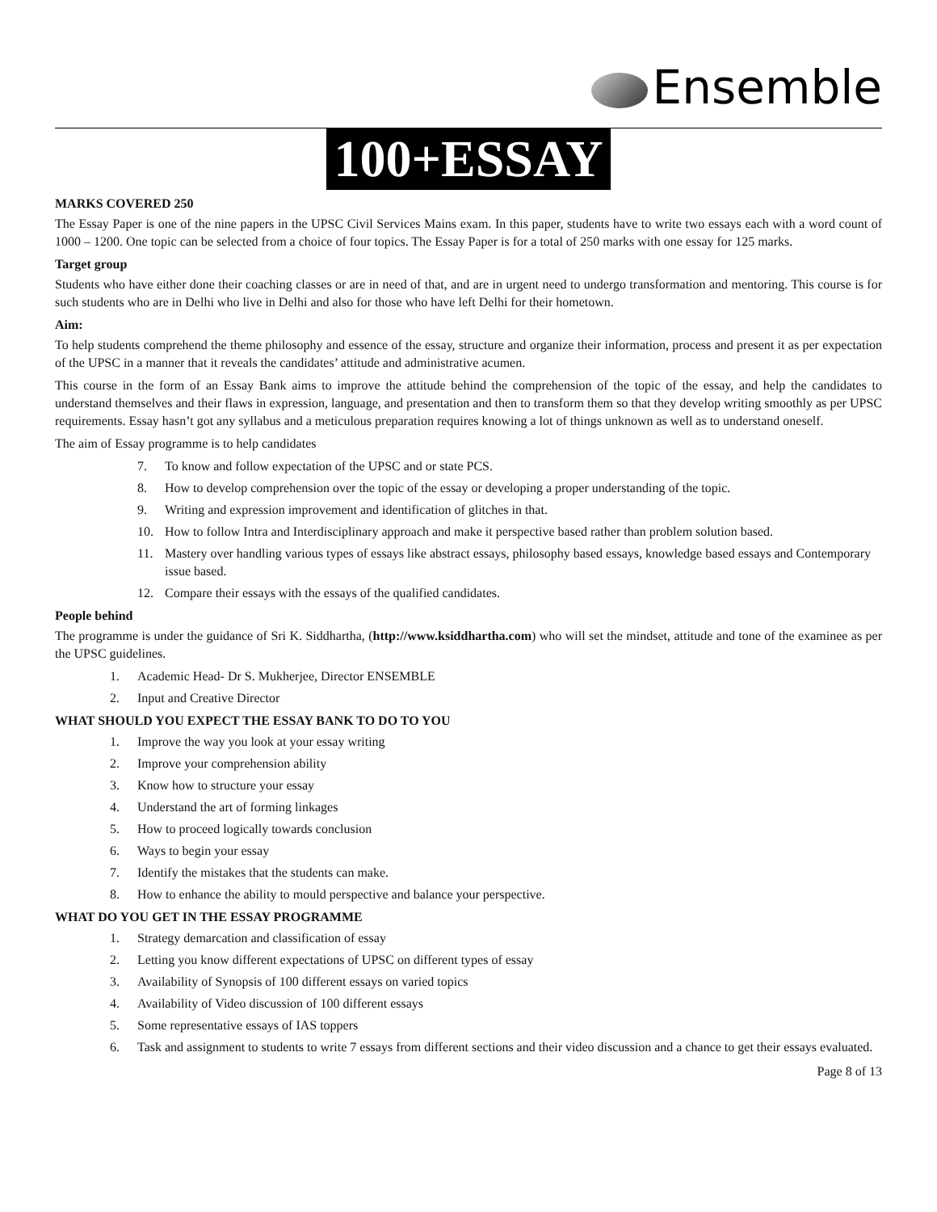Ensemble
100+ESSAY
MARKS COVERED 250
The Essay Paper is one of the nine papers in the UPSC Civil Services Mains exam. In this paper, students have to write two essays each with a word count of 1000 – 1200. One topic can be selected from a choice of four topics. The Essay Paper is for a total of 250 marks with one essay for 125 marks.
Target group
Students who have either done their coaching classes or are in need of that, and are in urgent need to undergo transformation and mentoring. This course is for such students who are in Delhi who live in Delhi and also for those who have left Delhi for their hometown.
Aim:
To help students comprehend the theme philosophy and essence of the essay, structure and organize their information, process and present it as per expectation of the UPSC in a manner that it reveals the candidates’ attitude and administrative acumen.
This course in the form of an Essay Bank aims to improve the attitude behind the comprehension of the topic of the essay, and help the candidates to understand themselves and their flaws in expression, language, and presentation and then to transform them so that they develop writing smoothly as per UPSC requirements. Essay hasn’t got any syllabus and a meticulous preparation requires knowing a lot of things unknown as well as to understand oneself.
The aim of Essay programme is to help candidates
7. To know and follow expectation of the UPSC and or state PCS.
8. How to develop comprehension over the topic of the essay or developing a proper understanding of the topic.
9. Writing and expression improvement and identification of glitches in that.
10. How to follow Intra and Interdisciplinary approach and make it perspective based rather than problem solution based.
11. Mastery over handling various types of essays like abstract essays, philosophy based essays, knowledge based essays and Contemporary issue based.
12. Compare their essays with the essays of the qualified candidates.
People behind
The programme is under the guidance of Sri K. Siddhartha, (http://www.ksiddhartha.com) who will set the mindset, attitude and tone of the examinee as per the UPSC guidelines.
1. Academic Head- Dr S. Mukherjee, Director ENSEMBLE
2. Input and Creative Director
WHAT SHOULD YOU EXPECT THE ESSAY BANK TO DO TO YOU
1. Improve the way you look at your essay writing
2. Improve your comprehension ability
3. Know how to structure your essay
4. Understand the art of forming linkages
5. How to proceed logically towards conclusion
6. Ways to begin your essay
7. Identify the mistakes that the students can make.
8. How to enhance the ability to mould perspective and balance your perspective.
WHAT DO YOU GET IN THE ESSAY PROGRAMME
1. Strategy demarcation and classification of essay
2. Letting you know different expectations of UPSC on different types of essay
3. Availability of Synopsis of 100 different essays on varied topics
4. Availability of Video discussion of 100 different essays
5. Some representative essays of IAS toppers
6. Task and assignment to students to write 7 essays from different sections and their video discussion and a chance to get their essays evaluated.
Page 8 of 13